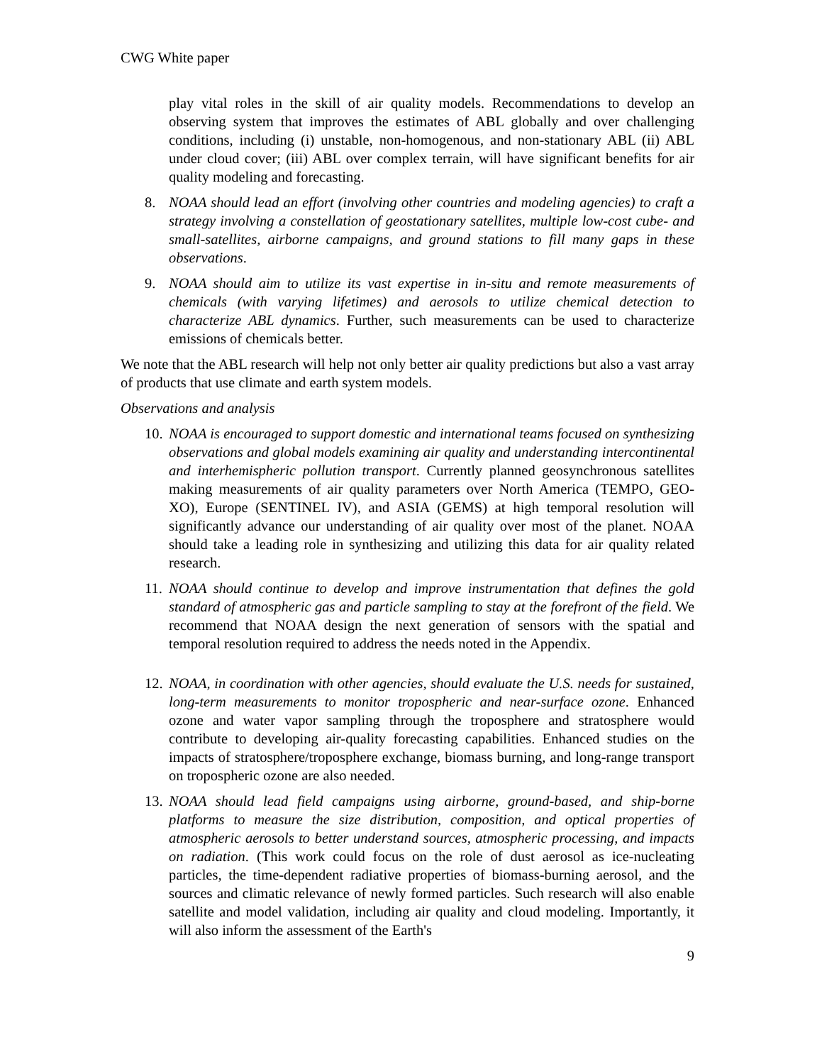CWG White paper
play vital roles in the skill of air quality models. Recommendations to develop an observing system that improves the estimates of ABL globally and over challenging conditions, including (i) unstable, non-homogenous, and non-stationary ABL (ii) ABL under cloud cover; (iii) ABL over complex terrain, will have significant benefits for air quality modeling and forecasting.
8. NOAA should lead an effort (involving other countries and modeling agencies) to craft a strategy involving a constellation of geostationary satellites, multiple low-cost cube- and small-satellites, airborne campaigns, and ground stations to fill many gaps in these observations.
9. NOAA should aim to utilize its vast expertise in in-situ and remote measurements of chemicals (with varying lifetimes) and aerosols to utilize chemical detection to characterize ABL dynamics. Further, such measurements can be used to characterize emissions of chemicals better.
We note that the ABL research will help not only better air quality predictions but also a vast array of products that use climate and earth system models.
Observations and analysis
10. NOAA is encouraged to support domestic and international teams focused on synthesizing observations and global models examining air quality and understanding intercontinental and interhemispheric pollution transport. Currently planned geosynchronous satellites making measurements of air quality parameters over North America (TEMPO, GEO-XO), Europe (SENTINEL IV), and ASIA (GEMS) at high temporal resolution will significantly advance our understanding of air quality over most of the planet. NOAA should take a leading role in synthesizing and utilizing this data for air quality related research.
11. NOAA should continue to develop and improve instrumentation that defines the gold standard of atmospheric gas and particle sampling to stay at the forefront of the field. We recommend that NOAA design the next generation of sensors with the spatial and temporal resolution required to address the needs noted in the Appendix.
12. NOAA, in coordination with other agencies, should evaluate the U.S. needs for sustained, long-term measurements to monitor tropospheric and near-surface ozone. Enhanced ozone and water vapor sampling through the troposphere and stratosphere would contribute to developing air-quality forecasting capabilities. Enhanced studies on the impacts of stratosphere/troposphere exchange, biomass burning, and long-range transport on tropospheric ozone are also needed.
13. NOAA should lead field campaigns using airborne, ground-based, and ship-borne platforms to measure the size distribution, composition, and optical properties of atmospheric aerosols to better understand sources, atmospheric processing, and impacts on radiation. (This work could focus on the role of dust aerosol as ice-nucleating particles, the time-dependent radiative properties of biomass-burning aerosol, and the sources and climatic relevance of newly formed particles. Such research will also enable satellite and model validation, including air quality and cloud modeling. Importantly, it will also inform the assessment of the Earth's
9